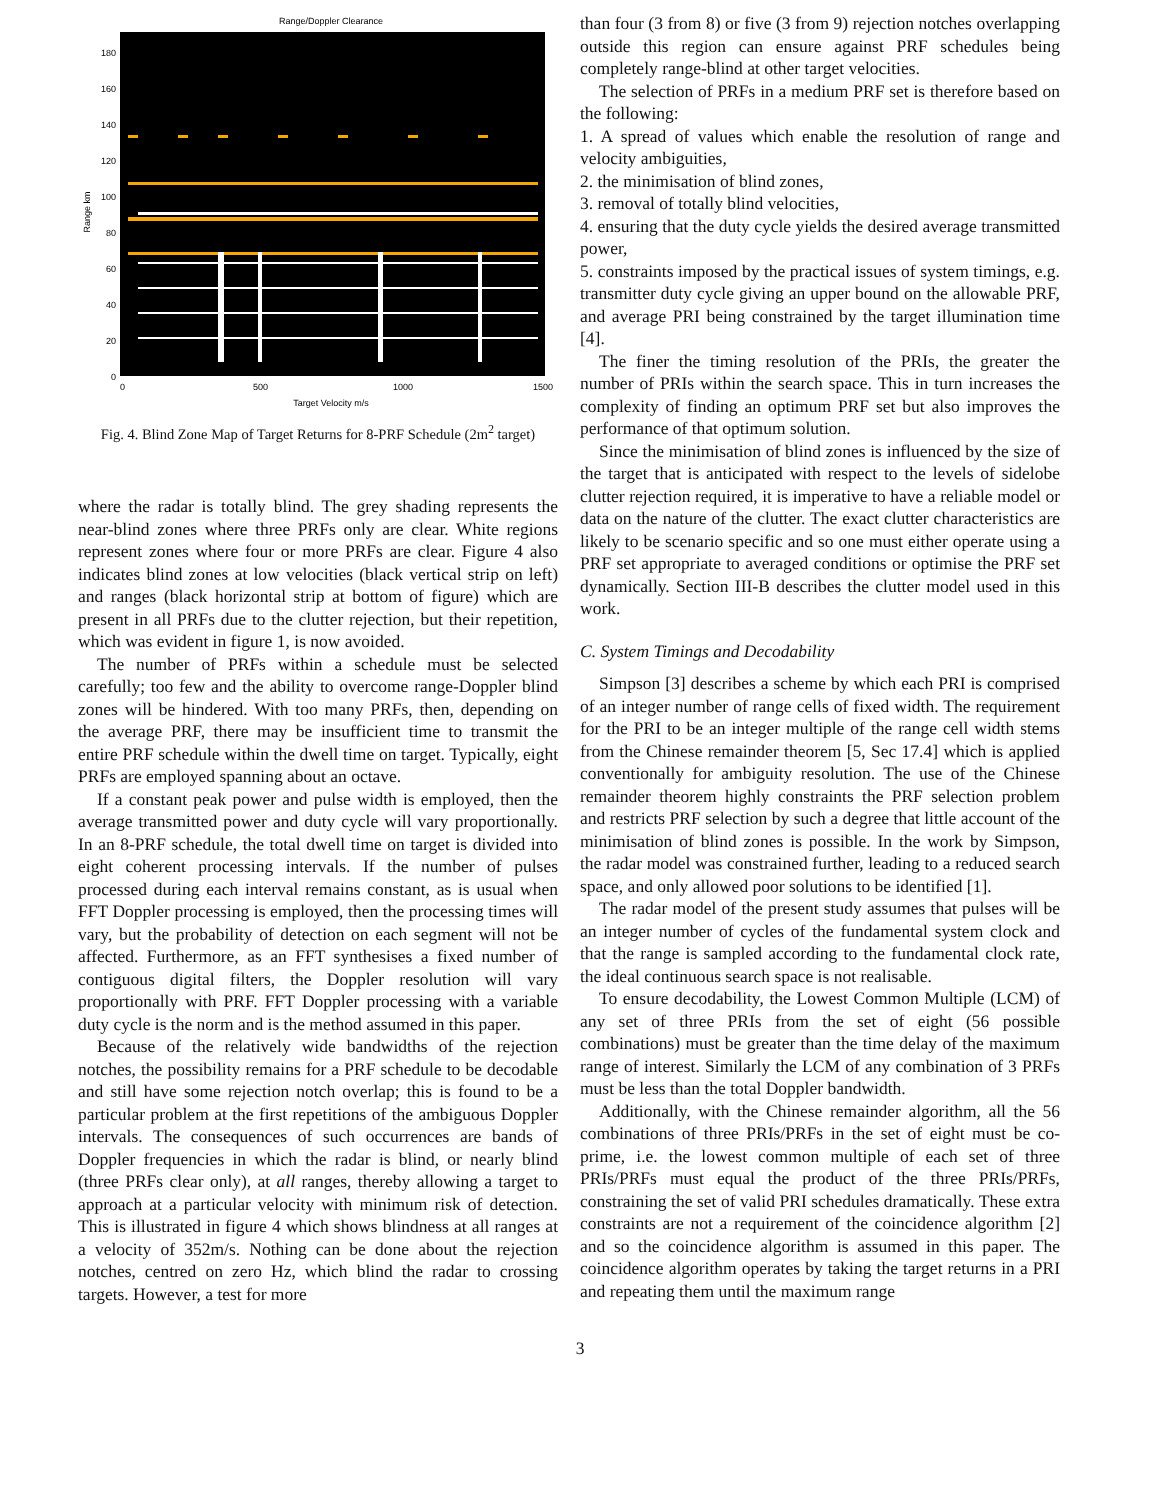Range/Doppler Clearance
0
20
40
60
80
100
120
140
160
180
0
500
1000
1500
Target Velocity m/s
Range km
Fig. 4. Blind Zone Map of Target Returns for 8-PRF Schedule (2m<sup>2</sup> target)
where the radar is totally blind. The grey shading represents the near-blind zones where three PRFs only are clear. White regions represent zones where four or more PRFs are clear. Figure 4 also indicates blind zones at low velocities (black vertical strip on left) and ranges (black horizontal strip at bottom of figure) which are present in all PRFs due to the clutter rejection, but their repetition, which was evident in figure 1, is now avoided.
The number of PRFs within a schedule must be selected carefully; too few and the ability to overcome range-Doppler blind zones will be hindered. With too many PRFs, then, depending on the average PRF, there may be insufficient time to transmit the entire PRF schedule within the dwell time on target. Typically, eight PRFs are employed spanning about an octave.
If a constant peak power and pulse width is employed, then the average transmitted power and duty cycle will vary proportionally. In an 8-PRF schedule, the total dwell time on target is divided into eight coherent processing intervals. If the number of pulses processed during each interval remains constant, as is usual when FFT Doppler processing is employed, then the processing times will vary, but the probability of detection on each segment will not be affected. Furthermore, as an FFT synthesises a fixed number of contiguous digital filters, the Doppler resolution will vary proportionally with PRF. FFT Doppler processing with a variable duty cycle is the norm and is the method assumed in this paper.
Because of the relatively wide bandwidths of the rejection notches, the possibility remains for a PRF schedule to be decodable and still have some rejection notch overlap; this is found to be a particular problem at the first repetitions of the ambiguous Doppler intervals. The consequences of such occurrences are bands of Doppler frequencies in which the radar is blind, or nearly blind (three PRFs clear only), at all ranges, thereby allowing a target to approach at a particular velocity with minimum risk of detection. This is illustrated in figure 4 which shows blindness at all ranges at a velocity of 352m/s. Nothing can be done about the rejection notches, centred on zero Hz, which blind the radar to crossing targets. However, a test for more
than four (3 from 8) or five (3 from 9) rejection notches overlapping outside this region can ensure against PRF schedules being completely range-blind at other target velocities.
The selection of PRFs in a medium PRF set is therefore based on the following:
1. A spread of values which enable the resolution of range and velocity ambiguities,
2. the minimisation of blind zones,
3. removal of totally blind velocities,
4. ensuring that the duty cycle yields the desired average transmitted power,
5. constraints imposed by the practical issues of system timings, e.g. transmitter duty cycle giving an upper bound on the allowable PRF, and average PRI being constrained by the target illumination time [4].
The finer the timing resolution of the PRIs, the greater the number of PRIs within the search space. This in turn increases the complexity of finding an optimum PRF set but also improves the performance of that optimum solution.
Since the minimisation of blind zones is influenced by the size of the target that is anticipated with respect to the levels of sidelobe clutter rejection required, it is imperative to have a reliable model or data on the nature of the clutter. The exact clutter characteristics are likely to be scenario specific and so one must either operate using a PRF set appropriate to averaged conditions or optimise the PRF set dynamically. Section III-B describes the clutter model used in this work.
C. System Timings and Decodability
Simpson [3] describes a scheme by which each PRI is comprised of an integer number of range cells of fixed width. The requirement for the PRI to be an integer multiple of the range cell width stems from the Chinese remainder theorem [5, Sec 17.4] which is applied conventionally for ambiguity resolution. The use of the Chinese remainder theorem highly constraints the PRF selection problem and restricts PRF selection by such a degree that little account of the minimisation of blind zones is possible. In the work by Simpson, the radar model was constrained further, leading to a reduced search space, and only allowed poor solutions to be identified [1].
The radar model of the present study assumes that pulses will be an integer number of cycles of the fundamental system clock and that the range is sampled according to the fundamental clock rate, the ideal continuous search space is not realisable.
To ensure decodability, the Lowest Common Multiple (LCM) of any set of three PRIs from the set of eight (56 possible combinations) must be greater than the time delay of the maximum range of interest. Similarly the LCM of any combination of 3 PRFs must be less than the total Doppler bandwidth.
Additionally, with the Chinese remainder algorithm, all the 56 combinations of three PRIs/PRFs in the set of eight must be co-prime, i.e. the lowest common multiple of each set of three PRIs/PRFs must equal the product of the three PRIs/PRFs, constraining the set of valid PRI schedules dramatically. These extra constraints are not a requirement of the coincidence algorithm [2] and so the coincidence algorithm is assumed in this paper. The coincidence algorithm operates by taking the target returns in a PRI and repeating them until the maximum range
3